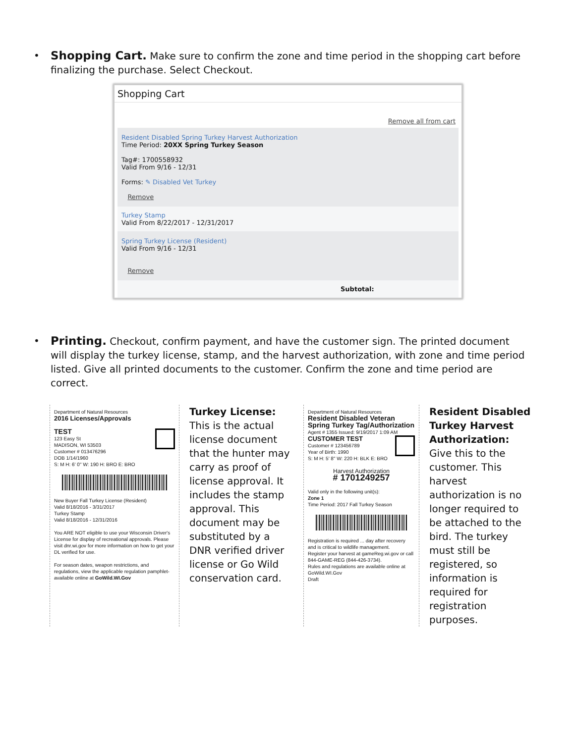•
Shopping Cart.
Make sure to confirm the zone and time period in the shopping cart before finalizing the purchase. Select Checkout.
Shopping Cart
Remove all from cart
Resident Disabled Spring Turkey Harvest Authorization
Time Period: 20XX Spring Turkey Season
Tag#: 1700558932
Valid From 9/16 - 12/31
Forms: ✎ Disabled Vet Turkey
Remove
Turkey Stamp
Valid From 8/22/2017 - 12/31/2017
Spring Turkey License (Resident)
Valid From 9/16 - 12/31
Remove
Subtotal:
•
Printing.
Checkout, confirm payment, and have the customer sign. The printed document will display the turkey license, stamp, and the harvest authorization, with zone and time period listed. Give all printed documents to the customer. Confirm the zone and time period are correct.
Department of Natural Resources
2016 Licenses/Approvals
TEST
123 Easy St
MADISON, WI 53503
Customer # 013476296
DOB 1/14/1960
S: M H: 6' 0" W: 190 H: BRO E: BRO
New Buyer Fall Turkey License (Resident)
Valid 8/18/2016 - 3/31/2017
Turkey Stamp
Valid 8/18/2016 - 12/31/2016
You ARE NOT eligible to use your Wisconsin Driver's License for display of recreational approvals. Please visit dnr.wi.gov for more information on how to get your DL verified for use.
For season dates, weapon restrictions, and regulations, view the applicable regulation pamphlet- available online at GoWild.WI.Gov
Turkey License: This is the actual license document that the hunter may carry as proof of license approval. It includes the stamp approval. This document may be substituted by a DNR verified driver license or Go Wild conservation card.
Department of Natural Resources
Resident Disabled Veteran Spring Turkey Tag/Authorization
Agent # 1355 Issued: 9/19/2017 1:09 AM
CUSTOMER TEST
Customer # 123456789
Year of Birth: 1990
S: M H: 5' 8" W: 220 H: BLK E: BRO
Harvest Authorization
# 1701249257
Valid only in the following unit(s):
Zone 1
Time Period: 2017 Fall Turkey Season
Registration is required ... day after recovery and is critical to wildlife management.
Register your harvest at gameReg.wi.gov or call 844-GAME-REG (844-426-3734).
Rules and regulations are available online at GoWild.WI.Gov
Draft
Resident Disabled Turkey Harvest Authorization: Give this to the customer. This harvest authorization is no longer required to be attached to the bird. The turkey must still be registered, so information is required for registration purposes.